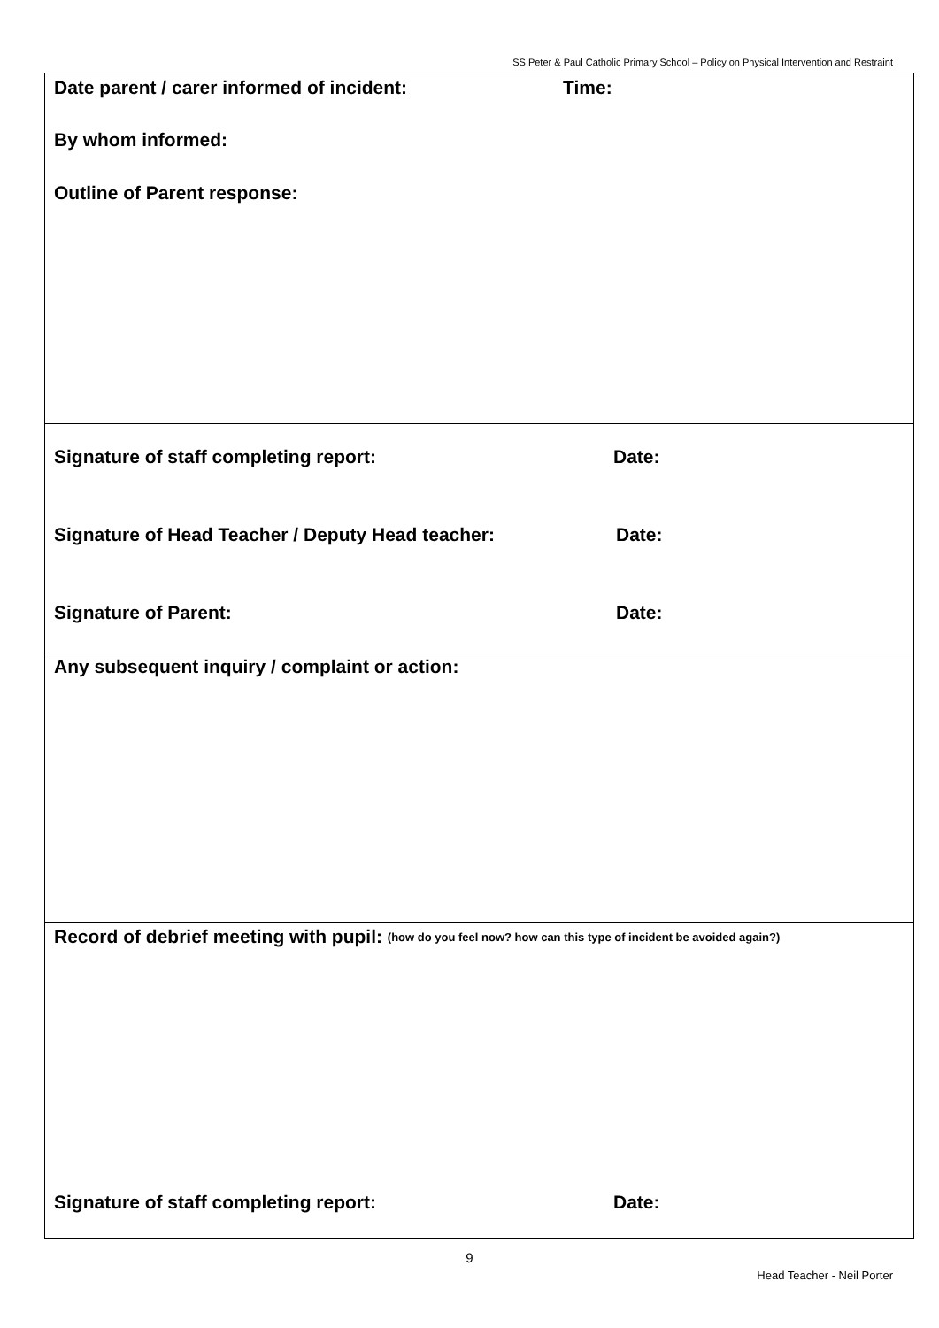SS Peter & Paul Catholic Primary School – Policy on Physical Intervention and Restraint
Date parent / carer informed of incident: Time:
By whom informed:
Outline of Parent response:
Signature of staff completing report: Date:
Signature of Head Teacher / Deputy Head teacher: Date:
Signature of Parent: Date:
Any subsequent inquiry / complaint or action:
Record of debrief meeting with pupil: (how do you feel now? how can this type of incident be avoided again?)
Signature of staff completing report: Date:
9
Head Teacher - Neil Porter